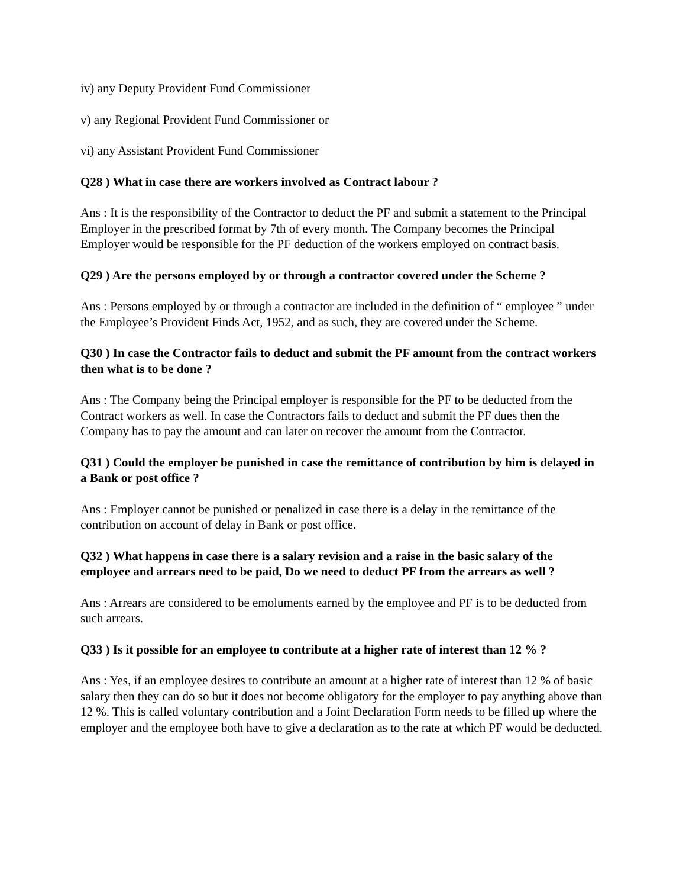iv) any Deputy Provident Fund Commissioner
v) any Regional Provident Fund Commissioner or
vi) any Assistant Provident Fund Commissioner
Q28 ) What in case there are workers involved as Contract labour ?
Ans : It is the responsibility of the Contractor to deduct the PF and submit a statement to the Principal Employer in the prescribed format by 7th of every month. The Company becomes the Principal Employer would be responsible for the PF deduction of the workers employed on contract basis.
Q29 ) Are the persons employed by or through a contractor covered under the Scheme ?
Ans : Persons employed by or through a contractor are included in the definition of “ employee ” under the Employee’s Provident Finds Act, 1952, and as such, they are covered under the Scheme.
Q30 ) In case the Contractor fails to deduct and submit the PF amount from the contract workers then what is to be done ?
Ans : The Company being the Principal employer is responsible for the PF to be deducted from the Contract workers as well. In case the Contractors fails to deduct and submit the PF dues then the Company has to pay the amount and can later on recover the amount from the Contractor.
Q31 ) Could the employer be punished in case the remittance of contribution by him is delayed in a Bank or post office ?
Ans : Employer cannot be punished or penalized in case there is a delay in the remittance of the contribution on account of delay in Bank or post office.
Q32 ) What happens in case there is a salary revision and a raise in the basic salary of the employee and arrears need to be paid, Do we need to deduct PF from the arrears as well ?
Ans : Arrears are considered to be emoluments earned by the employee and PF is to be deducted from such arrears.
Q33 ) Is it possible for an employee to contribute at a higher rate of interest than 12 % ?
Ans : Yes, if an employee desires to contribute an amount at a higher rate of interest than 12 % of basic salary then they can do so but it does not become obligatory for the employer to pay anything above than 12 %. This is called voluntary contribution and a Joint Declaration Form needs to be filled up where the employer and the employee both have to give a declaration as to the rate at which PF would be deducted.